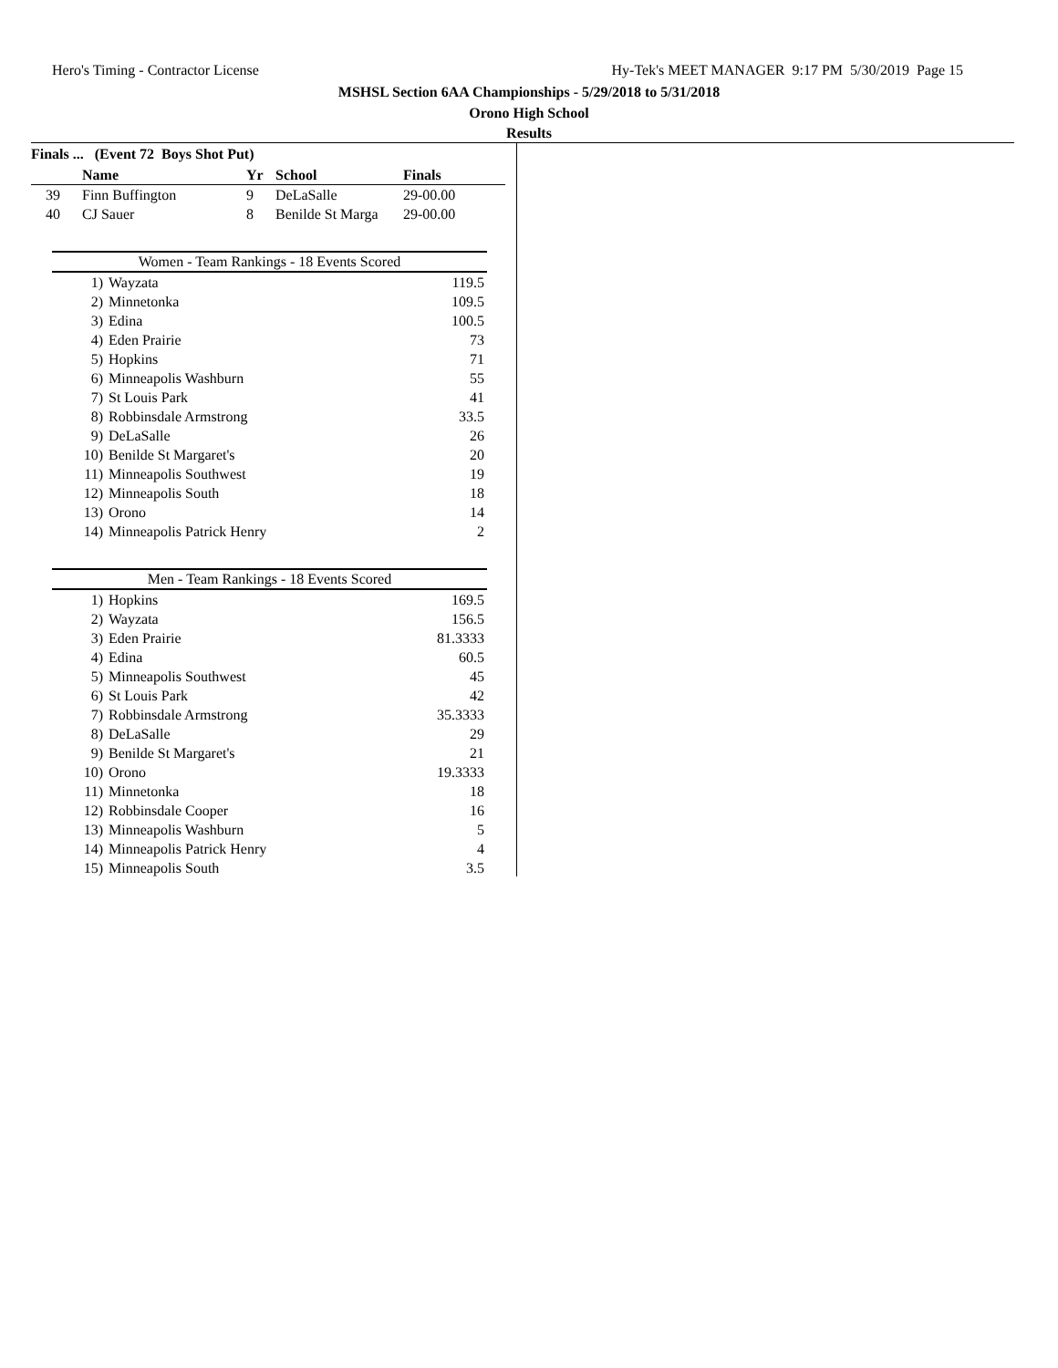Hero's Timing - Contractor License Hy-Tek's MEET MANAGER 9:17 PM 5/30/2019 Page 15
MSHSL Section 6AA Championships - 5/29/2018 to 5/31/2018
Orono High School
Results
Finals ... (Event 72 Boys Shot Put)
| | Name | Yr | School | Finals |
| --- | --- | --- | --- | --- |
| 39 | Finn Buffington | 9 | DeLaSalle | 29-00.00 |
| 40 | CJ Sauer | 8 | Benilde St Marga | 29-00.00 |
Women - Team Rankings - 18 Events Scored
| 1) | Wayzata | 119.5 |
| 2) | Minnetonka | 109.5 |
| 3) | Edina | 100.5 |
| 4) | Eden Prairie | 73 |
| 5) | Hopkins | 71 |
| 6) | Minneapolis Washburn | 55 |
| 7) | St Louis Park | 41 |
| 8) | Robbinsdale Armstrong | 33.5 |
| 9) | DeLaSalle | 26 |
| 10) | Benilde St Margaret's | 20 |
| 11) | Minneapolis Southwest | 19 |
| 12) | Minneapolis South | 18 |
| 13) | Orono | 14 |
| 14) | Minneapolis Patrick Henry | 2 |
Men - Team Rankings - 18 Events Scored
| 1) | Hopkins | 169.5 |
| 2) | Wayzata | 156.5 |
| 3) | Eden Prairie | 81.3333 |
| 4) | Edina | 60.5 |
| 5) | Minneapolis Southwest | 45 |
| 6) | St Louis Park | 42 |
| 7) | Robbinsdale Armstrong | 35.3333 |
| 8) | DeLaSalle | 29 |
| 9) | Benilde St Margaret's | 21 |
| 10) | Orono | 19.3333 |
| 11) | Minnetonka | 18 |
| 12) | Robbinsdale Cooper | 16 |
| 13) | Minneapolis Washburn | 5 |
| 14) | Minneapolis Patrick Henry | 4 |
| 15) | Minneapolis South | 3.5 |